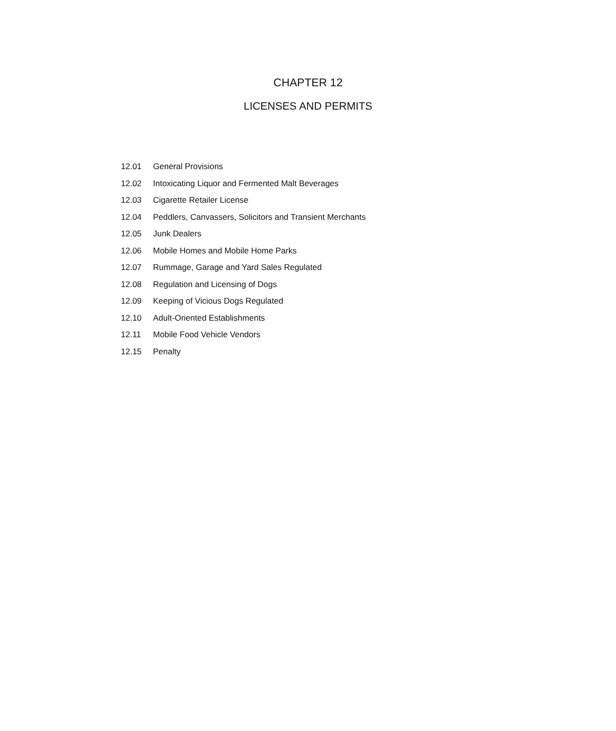CHAPTER 12
LICENSES AND PERMITS
12.01 General Provisions
12.02 Intoxicating Liquor and Fermented Malt Beverages
12.03 Cigarette Retailer License
12.04 Peddlers, Canvassers, Solicitors and Transient Merchants
12.05 Junk Dealers
12.06 Mobile Homes and Mobile Home Parks
12.07 Rummage, Garage and Yard Sales Regulated
12.08 Regulation and Licensing of Dogs
12.09 Keeping of Vicious Dogs Regulated
12.10 Adult-Oriented Establishments
12.11 Mobile Food Vehicle Vendors
12.15 Penalty